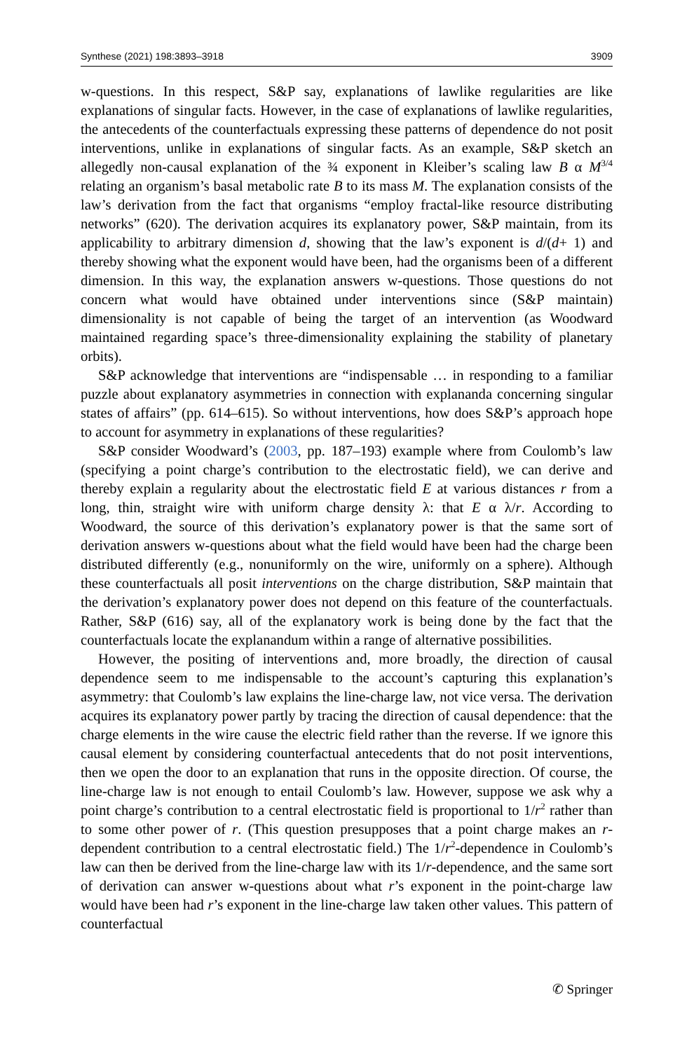Synthese (2021) 198:3893–3918 3909
w-questions. In this respect, S&P say, explanations of lawlike regularities are like explanations of singular facts. However, in the case of explanations of lawlike regularities, the antecedents of the counterfactuals expressing these patterns of dependence do not posit interventions, unlike in explanations of singular facts. As an example, S&P sketch an allegedly non-causal explanation of the ¾ exponent in Kleiber’s scaling law B α M<sup>3/4</sup> relating an organism’s basal metabolic rate B to its mass M. The explanation consists of the law’s derivation from the fact that organisms “employ fractal-like resource distributing networks” (620). The derivation acquires its explanatory power, S&P maintain, from its applicability to arbitrary dimension d, showing that the law’s exponent is d/(d+ 1) and thereby showing what the exponent would have been, had the organisms been of a different dimension. In this way, the explanation answers w-questions. Those questions do not concern what would have obtained under interventions since (S&P maintain) dimensionality is not capable of being the target of an intervention (as Woodward maintained regarding space’s three-dimensionality explaining the stability of planetary orbits).
S&P acknowledge that interventions are “indispensable … in responding to a familiar puzzle about explanatory asymmetries in connection with explananda concerning singular states of affairs” (pp. 614–615). So without interventions, how does S&P’s approach hope to account for asymmetry in explanations of these regularities?
S&P consider Woodward’s (2003, pp. 187–193) example where from Coulomb’s law (specifying a point charge’s contribution to the electrostatic field), we can derive and thereby explain a regularity about the electrostatic field E at various distances r from a long, thin, straight wire with uniform charge density λ: that E α λ/r. According to Woodward, the source of this derivation’s explanatory power is that the same sort of derivation answers w-questions about what the field would have been had the charge been distributed differently (e.g., nonuniformly on the wire, uniformly on a sphere). Although these counterfactuals all posit interventions on the charge distribution, S&P maintain that the derivation’s explanatory power does not depend on this feature of the counterfactuals. Rather, S&P (616) say, all of the explanatory work is being done by the fact that the counterfactuals locate the explanandum within a range of alternative possibilities.
However, the positing of interventions and, more broadly, the direction of causal dependence seem to me indispensable to the account’s capturing this explanation’s asymmetry: that Coulomb’s law explains the line-charge law, not vice versa. The derivation acquires its explanatory power partly by tracing the direction of causal dependence: that the charge elements in the wire cause the electric field rather than the reverse. If we ignore this causal element by considering counterfactual antecedents that do not posit interventions, then we open the door to an explanation that runs in the opposite direction. Of course, the line-charge law is not enough to entail Coulomb’s law. However, suppose we ask why a point charge’s contribution to a central electrostatic field is proportional to 1/r<sup>2</sup> rather than to some other power of r. (This question presupposes that a point charge makes an r-dependent contribution to a central electrostatic field.) The 1/r<sup>2</sup>-dependence in Coulomb’s law can then be derived from the line-charge law with its 1/r-dependence, and the same sort of derivation can answer w-questions about what r’s exponent in the point-charge law would have been had r’s exponent in the line-charge law taken other values. This pattern of counterfactual
✆ Springer